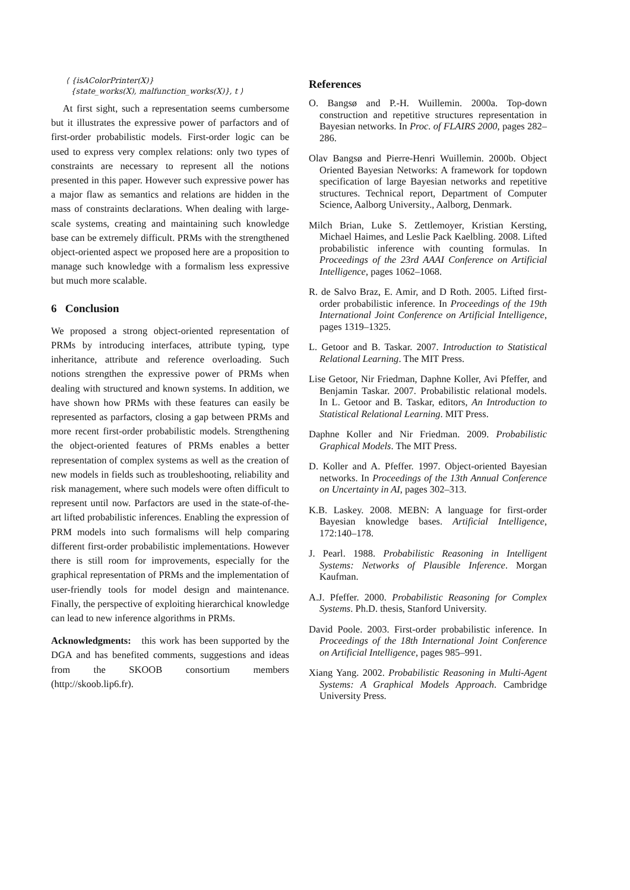⟨ {isAColorPrinter(X)}
{state_works(X), malfunction_works(X)}, t ⟩
At first sight, such a representation seems cumbersome but it illustrates the expressive power of parfactors and of first-order probabilistic models. First-order logic can be used to express very complex relations: only two types of constraints are necessary to represent all the notions presented in this paper. However such expressive power has a major flaw as semantics and relations are hidden in the mass of constraints declarations. When dealing with large-scale systems, creating and maintaining such knowledge base can be extremely difficult. PRMs with the strengthened object-oriented aspect we proposed here are a proposition to manage such knowledge with a formalism less expressive but much more scalable.
6 Conclusion
We proposed a strong object-oriented representation of PRMs by introducing interfaces, attribute typing, type inheritance, attribute and reference overloading. Such notions strengthen the expressive power of PRMs when dealing with structured and known systems. In addition, we have shown how PRMs with these features can easily be represented as parfactors, closing a gap between PRMs and more recent first-order probabilistic models. Strengthening the object-oriented features of PRMs enables a better representation of complex systems as well as the creation of new models in fields such as troubleshooting, reliability and risk management, where such models were often difficult to represent until now. Parfactors are used in the state-of-the-art lifted probabilistic inferences. Enabling the expression of PRM models into such formalisms will help comparing different first-order probabilistic implementations. However there is still room for improvements, especially for the graphical representation of PRMs and the implementation of user-friendly tools for model design and maintenance. Finally, the perspective of exploiting hierarchical knowledge can lead to new inference algorithms in PRMs.
Acknowledgments: this work has been supported by the DGA and has benefited comments, suggestions and ideas from the SKOOB consortium members (http://skoob.lip6.fr).
References
O. Bangsø and P.-H. Wuillemin. 2000a. Top-down construction and repetitive structures representation in Bayesian networks. In Proc. of FLAIRS 2000, pages 282–286.
Olav Bangsø and Pierre-Henri Wuillemin. 2000b. Object Oriented Bayesian Networks: A framework for topdown specification of large Bayesian networks and repetitive structures. Technical report, Department of Computer Science, Aalborg University., Aalborg, Denmark.
Milch Brian, Luke S. Zettlemoyer, Kristian Kersting, Michael Haimes, and Leslie Pack Kaelbling. 2008. Lifted probabilistic inference with counting formulas. In Proceedings of the 23rd AAAI Conference on Artificial Intelligence, pages 1062–1068.
R. de Salvo Braz, E. Amir, and D Roth. 2005. Lifted first- order probabilistic inference. In Proceedings of the 19th International Joint Conference on Artificial Intelligence, pages 1319–1325.
L. Getoor and B. Taskar. 2007. Introduction to Statistical Relational Learning. The MIT Press.
Lise Getoor, Nir Friedman, Daphne Koller, Avi Pfeffer, and Benjamin Taskar. 2007. Probabilistic relational models. In L. Getoor and B. Taskar, editors, An Introduction to Statistical Relational Learning. MIT Press.
Daphne Koller and Nir Friedman. 2009. Probabilistic Graphical Models. The MIT Press.
D. Koller and A. Pfeffer. 1997. Object-oriented Bayesian networks. In Proceedings of the 13th Annual Conference on Uncertainty in AI, pages 302–313.
K.B. Laskey. 2008. MEBN: A language for first-order Bayesian knowledge bases. Artificial Intelligence, 172:140–178.
J. Pearl. 1988. Probabilistic Reasoning in Intelligent Systems: Networks of Plausible Inference. Morgan Kaufman.
A.J. Pfeffer. 2000. Probabilistic Reasoning for Complex Systems. Ph.D. thesis, Stanford University.
David Poole. 2003. First-order probabilistic inference. In Proceedings of the 18th International Joint Conference on Artificial Intelligence, pages 985–991.
Xiang Yang. 2002. Probabilistic Reasoning in Multi-Agent Systems: A Graphical Models Approach. Cambridge University Press.